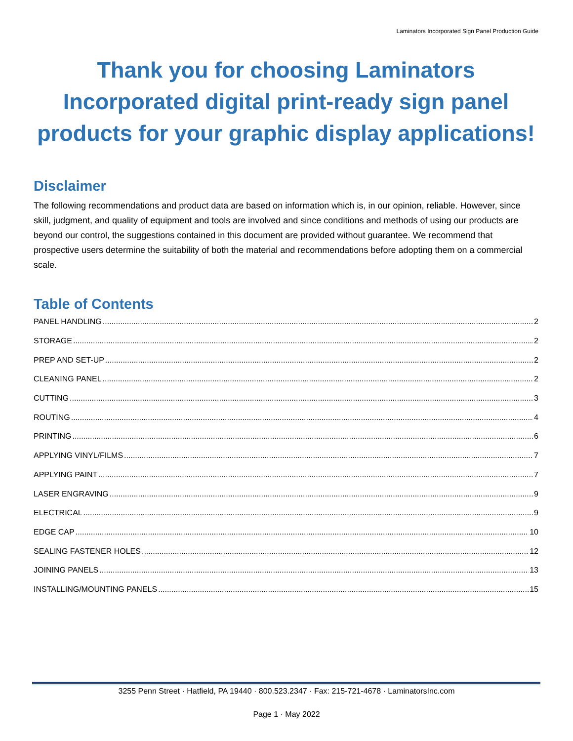Laminators Incorporated Sign Panel Production Guide
Thank you for choosing Laminators Incorporated digital print-ready sign panel products for your graphic display applications!
Disclaimer
The following recommendations and product data are based on information which is, in our opinion, reliable. However, since skill, judgment, and quality of equipment and tools are involved and since conditions and methods of using our products are beyond our control, the suggestions contained in this document are provided without guarantee. We recommend that prospective users determine the suitability of both the material and recommendations before adopting them on a commercial scale.
Table of Contents
PANEL HANDLING 2
STORAGE 2
PREP AND SET-UP 2
CLEANING PANEL 2
CUTTING 3
ROUTING 4
PRINTING 6
APPLYING VINYL/FILMS 7
APPLYING PAINT 7
LASER ENGRAVING 9
ELECTRICAL 9
EDGE CAP 10
SEALING FASTENER HOLES 12
JOINING PANELS 13
INSTALLING/MOUNTING PANELS 15
3255 Penn Street · Hatfield, PA 19440 · 800.523.2347 · Fax: 215-721-4678 · LaminatorsInc.com
Page 1 · May 2022